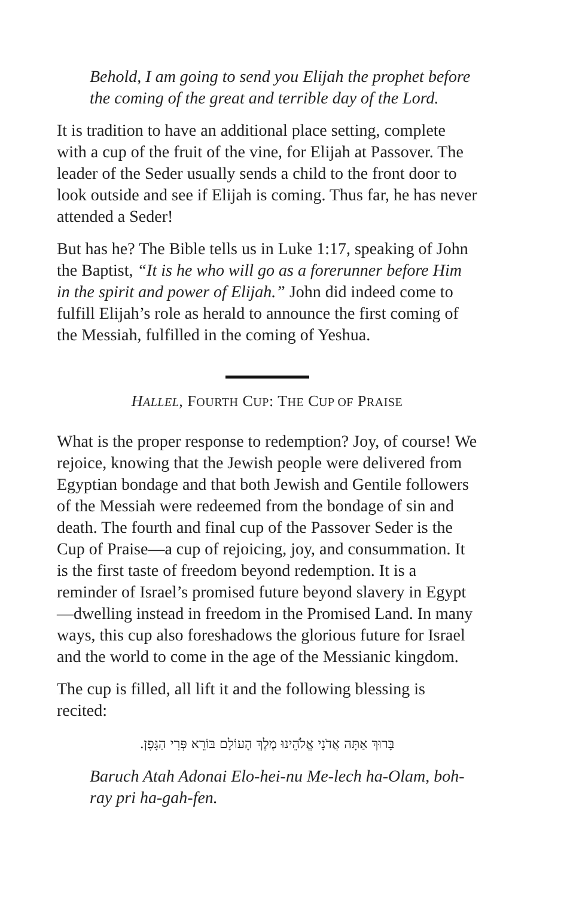Behold, I am going to send you Elijah the prophet before the coming of the great and terrible day of the Lord.
It is tradition to have an additional place setting, complete with a cup of the fruit of the vine, for Elijah at Passover. The leader of the Seder usually sends a child to the front door to look outside and see if Elijah is coming. Thus far, he has never attended a Seder!
But has he? The Bible tells us in Luke 1:17, speaking of John the Baptist, “It is he who will go as a forerunner before Him in the spirit and power of Elijah.” John did indeed come to fulfill Elijah’s role as herald to announce the first coming of the Messiah, fulfilled in the coming of Yeshua.
HALLEL, FOURTH CUP: THE CUP OF PRAISE
What is the proper response to redemption? Joy, of course! We rejoice, knowing that the Jewish people were delivered from Egyptian bondage and that both Jewish and Gentile followers of the Messiah were redeemed from the bondage of sin and death. The fourth and final cup of the Passover Seder is the Cup of Praise—a cup of rejoicing, joy, and consummation. It is the first taste of freedom beyond redemption. It is a reminder of Israel’s promised future beyond slavery in Egypt—dwelling instead in freedom in the Promised Land. In many ways, this cup also foreshadows the glorious future for Israel and the world to come in the age of the Messianic kingdom.
The cup is filled, all lift it and the following blessing is recited:
בָּרוּךְ אַתָּה אֲדֹנָי אֱלֹהֵינוּ מֶלֶךְ הָעוֹלָם בּוֹרֵא פְּרִי הַגָּפֶן.
Baruch Atah Adonai Elo-hei-nu Me-lech ha-Olam, boh-ray pri ha-gah-fen.